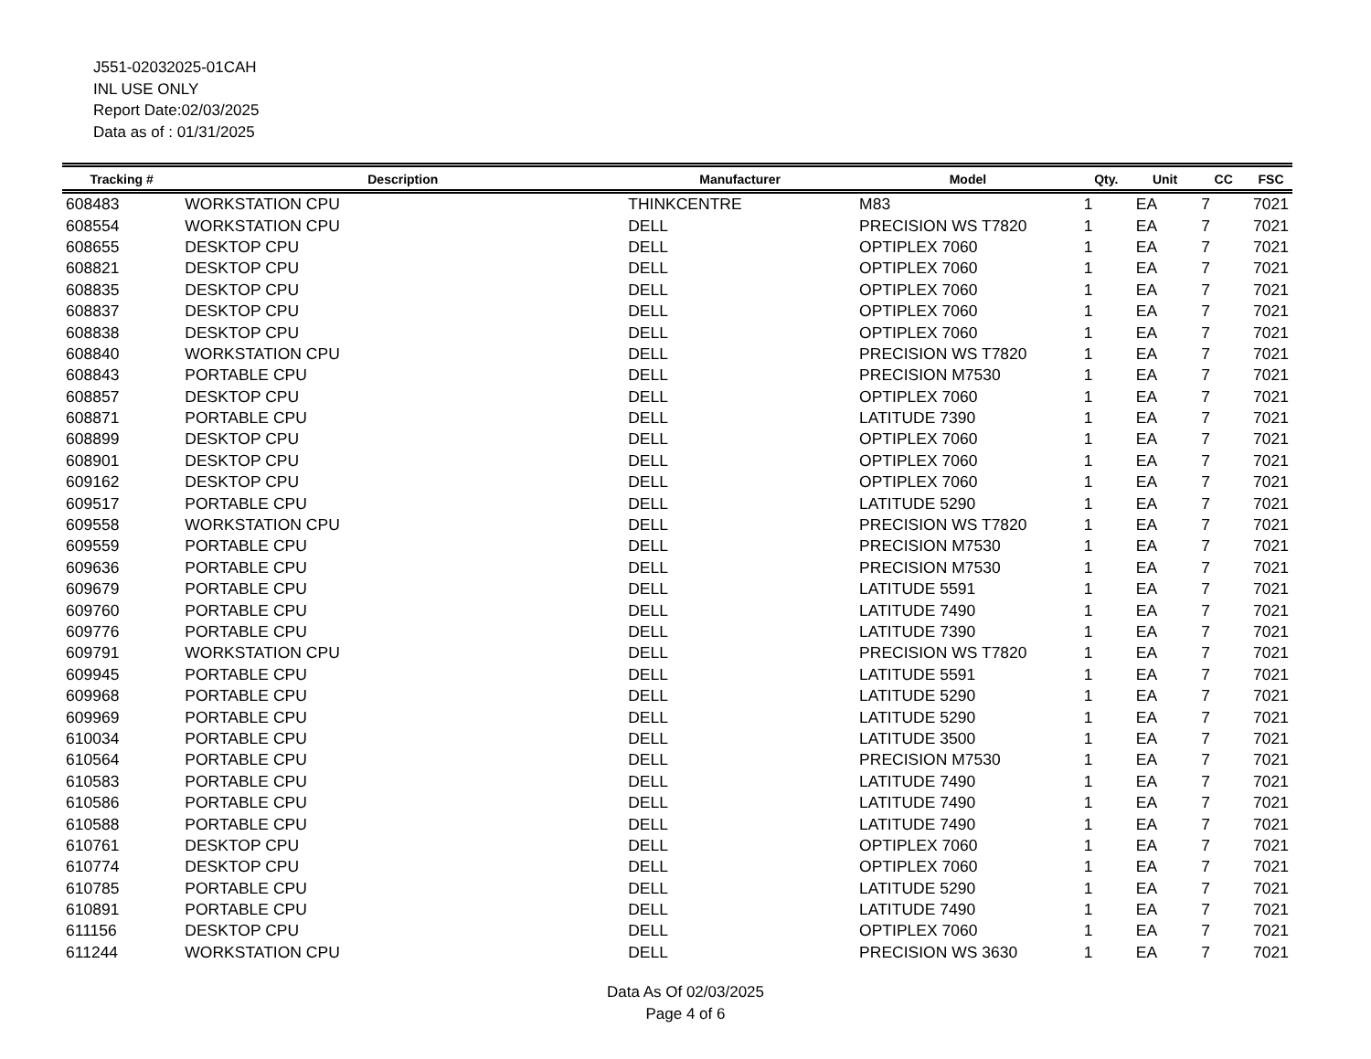J551-02032025-01CAH
INL USE ONLY
Report Date:02/03/2025
Data as of : 01/31/2025
| Tracking # | Description | Manufacturer | Model | Qty. | Unit | CC | FSC |
| --- | --- | --- | --- | --- | --- | --- | --- |
| 608483 | WORKSTATION CPU | THINKCENTRE | M83 | 1 | EA | 7 | 7021 |
| 608554 | WORKSTATION CPU | DELL | PRECISION WS T7820 | 1 | EA | 7 | 7021 |
| 608655 | DESKTOP CPU | DELL | OPTIPLEX 7060 | 1 | EA | 7 | 7021 |
| 608821 | DESKTOP CPU | DELL | OPTIPLEX 7060 | 1 | EA | 7 | 7021 |
| 608835 | DESKTOP CPU | DELL | OPTIPLEX 7060 | 1 | EA | 7 | 7021 |
| 608837 | DESKTOP CPU | DELL | OPTIPLEX 7060 | 1 | EA | 7 | 7021 |
| 608838 | DESKTOP CPU | DELL | OPTIPLEX 7060 | 1 | EA | 7 | 7021 |
| 608840 | WORKSTATION CPU | DELL | PRECISION WS T7820 | 1 | EA | 7 | 7021 |
| 608843 | PORTABLE CPU | DELL | PRECISION M7530 | 1 | EA | 7 | 7021 |
| 608857 | DESKTOP CPU | DELL | OPTIPLEX 7060 | 1 | EA | 7 | 7021 |
| 608871 | PORTABLE CPU | DELL | LATITUDE 7390 | 1 | EA | 7 | 7021 |
| 608899 | DESKTOP CPU | DELL | OPTIPLEX 7060 | 1 | EA | 7 | 7021 |
| 608901 | DESKTOP CPU | DELL | OPTIPLEX 7060 | 1 | EA | 7 | 7021 |
| 609162 | DESKTOP CPU | DELL | OPTIPLEX 7060 | 1 | EA | 7 | 7021 |
| 609517 | PORTABLE CPU | DELL | LATITUDE 5290 | 1 | EA | 7 | 7021 |
| 609558 | WORKSTATION CPU | DELL | PRECISION WS T7820 | 1 | EA | 7 | 7021 |
| 609559 | PORTABLE CPU | DELL | PRECISION M7530 | 1 | EA | 7 | 7021 |
| 609636 | PORTABLE CPU | DELL | PRECISION M7530 | 1 | EA | 7 | 7021 |
| 609679 | PORTABLE CPU | DELL | LATITUDE 5591 | 1 | EA | 7 | 7021 |
| 609760 | PORTABLE CPU | DELL | LATITUDE 7490 | 1 | EA | 7 | 7021 |
| 609776 | PORTABLE CPU | DELL | LATITUDE 7390 | 1 | EA | 7 | 7021 |
| 609791 | WORKSTATION CPU | DELL | PRECISION WS T7820 | 1 | EA | 7 | 7021 |
| 609945 | PORTABLE CPU | DELL | LATITUDE 5591 | 1 | EA | 7 | 7021 |
| 609968 | PORTABLE CPU | DELL | LATITUDE 5290 | 1 | EA | 7 | 7021 |
| 609969 | PORTABLE CPU | DELL | LATITUDE 5290 | 1 | EA | 7 | 7021 |
| 610034 | PORTABLE CPU | DELL | LATITUDE 3500 | 1 | EA | 7 | 7021 |
| 610564 | PORTABLE CPU | DELL | PRECISION M7530 | 1 | EA | 7 | 7021 |
| 610583 | PORTABLE CPU | DELL | LATITUDE 7490 | 1 | EA | 7 | 7021 |
| 610586 | PORTABLE CPU | DELL | LATITUDE 7490 | 1 | EA | 7 | 7021 |
| 610588 | PORTABLE CPU | DELL | LATITUDE 7490 | 1 | EA | 7 | 7021 |
| 610761 | DESKTOP CPU | DELL | OPTIPLEX 7060 | 1 | EA | 7 | 7021 |
| 610774 | DESKTOP CPU | DELL | OPTIPLEX 7060 | 1 | EA | 7 | 7021 |
| 610785 | PORTABLE CPU | DELL | LATITUDE 5290 | 1 | EA | 7 | 7021 |
| 610891 | PORTABLE CPU | DELL | LATITUDE 7490 | 1 | EA | 7 | 7021 |
| 611156 | DESKTOP CPU | DELL | OPTIPLEX 7060 | 1 | EA | 7 | 7021 |
| 611244 | WORKSTATION CPU | DELL | PRECISION WS 3630 | 1 | EA | 7 | 7021 |
Data As Of 02/03/2025
Page 4 of 6